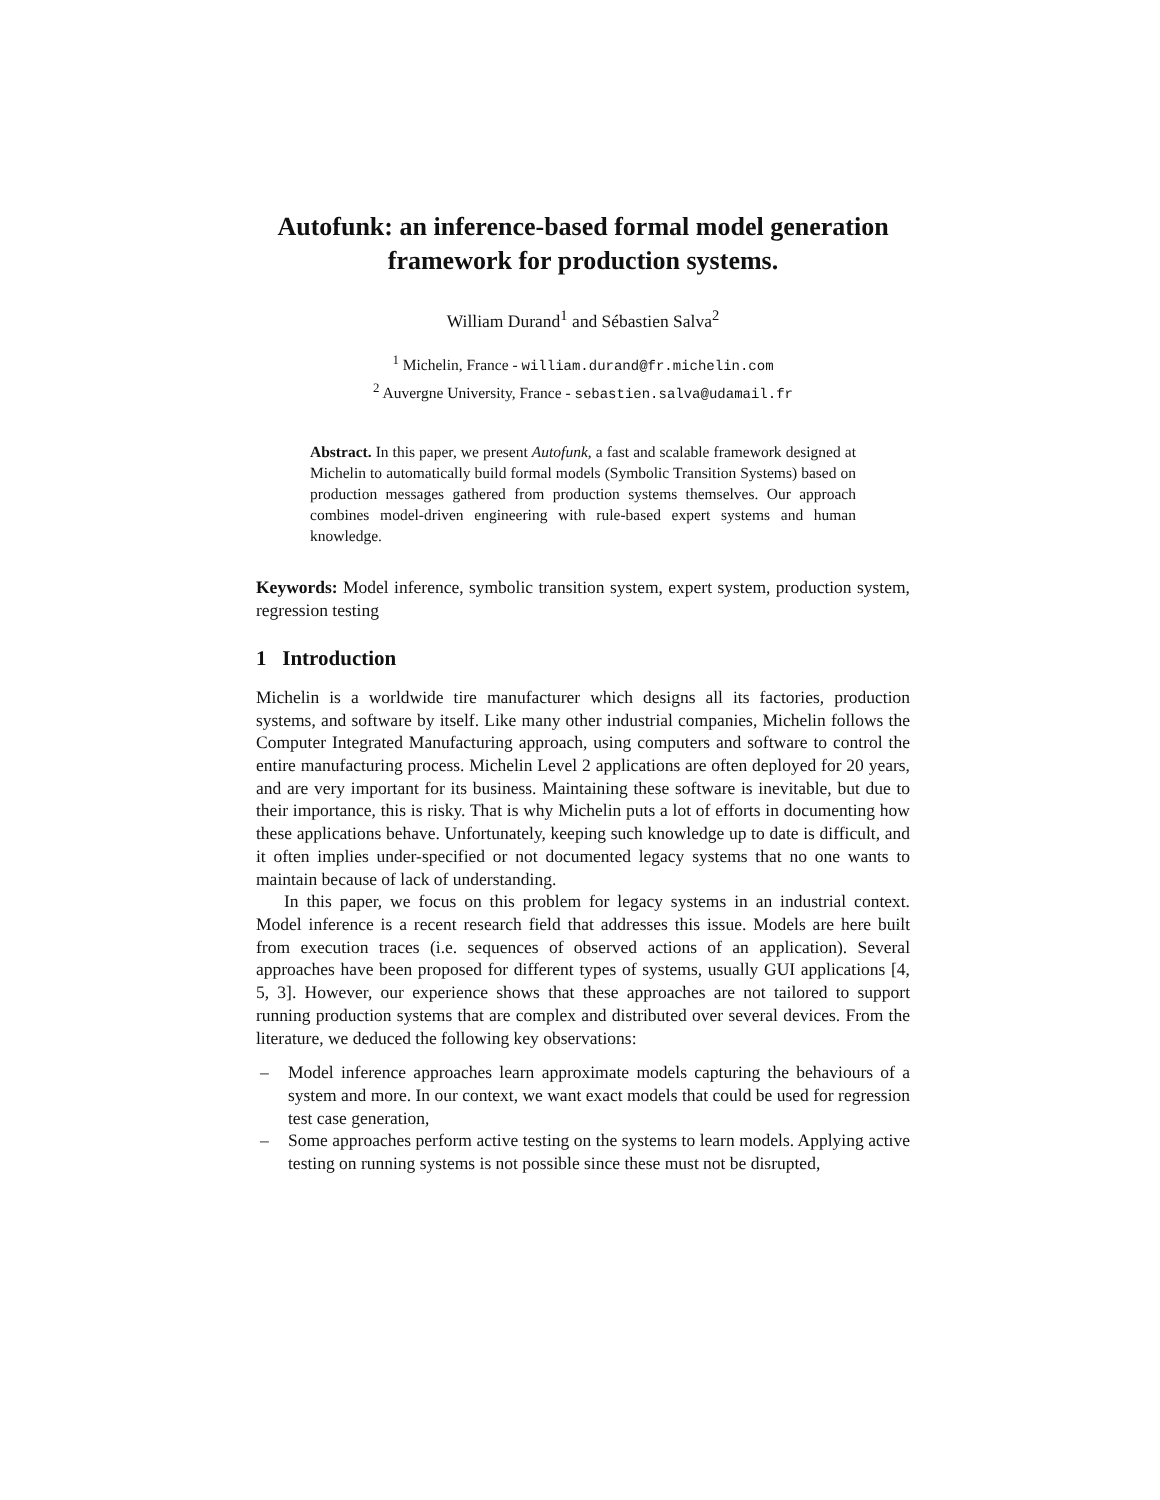Autofunk: an inference-based formal model generation framework for production systems.
William Durand<sup>1</sup> and Sébastien Salva<sup>2</sup>
<sup>1</sup> Michelin, France - william.durand@fr.michelin.com
<sup>2</sup> Auvergne University, France - sebastien.salva@udamail.fr
Abstract. In this paper, we present Autofunk, a fast and scalable framework designed at Michelin to automatically build formal models (Symbolic Transition Systems) based on production messages gathered from production systems themselves. Our approach combines model-driven engineering with rule-based expert systems and human knowledge.
Keywords: Model inference, symbolic transition system, expert system, production system, regression testing
1 Introduction
Michelin is a worldwide tire manufacturer which designs all its factories, production systems, and software by itself. Like many other industrial companies, Michelin follows the Computer Integrated Manufacturing approach, using computers and software to control the entire manufacturing process. Michelin Level 2 applications are often deployed for 20 years, and are very important for its business. Maintaining these software is inevitable, but due to their importance, this is risky. That is why Michelin puts a lot of efforts in documenting how these applications behave. Unfortunately, keeping such knowledge up to date is difficult, and it often implies under-specified or not documented legacy systems that no one wants to maintain because of lack of understanding.
In this paper, we focus on this problem for legacy systems in an industrial context. Model inference is a recent research field that addresses this issue. Models are here built from execution traces (i.e. sequences of observed actions of an application). Several approaches have been proposed for different types of systems, usually GUI applications [4, 5, 3]. However, our experience shows that these approaches are not tailored to support running production systems that are complex and distributed over several devices. From the literature, we deduced the following key observations:
– Model inference approaches learn approximate models capturing the behaviours of a system and more. In our context, we want exact models that could be used for regression test case generation,
– Some approaches perform active testing on the systems to learn models. Applying active testing on running systems is not possible since these must not be disrupted,